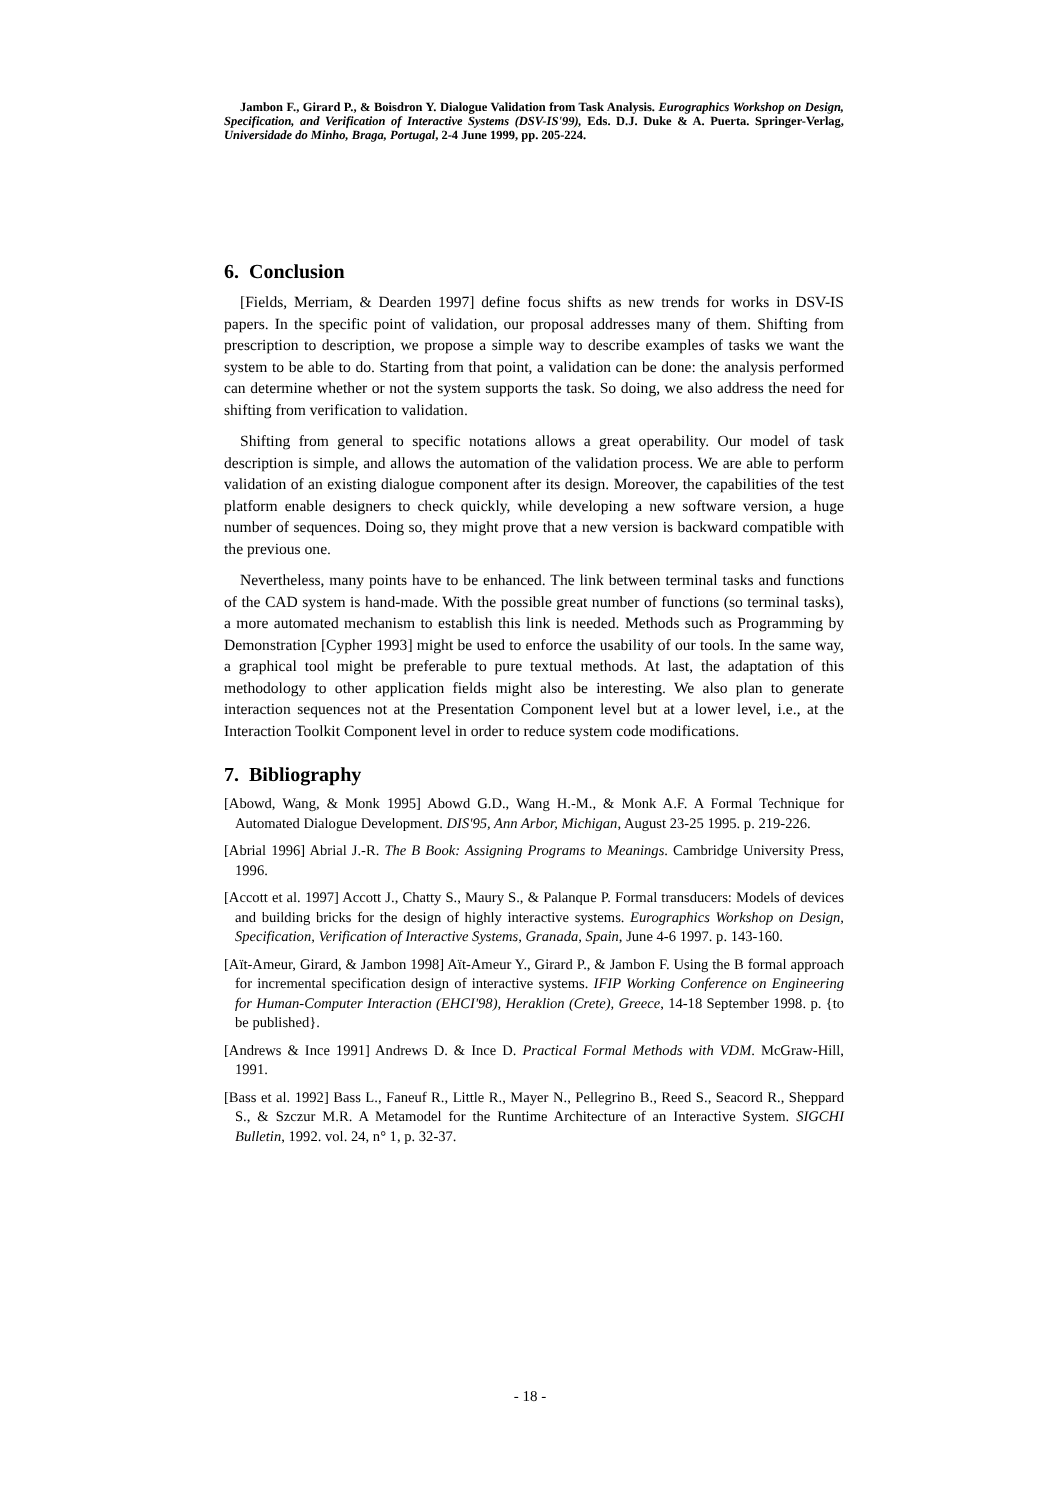Jambon F., Girard P., & Boisdron Y. Dialogue Validation from Task Analysis. Eurographics Workshop on Design, Specification, and Verification of Interactive Systems (DSV-IS'99), Eds. D.J. Duke & A. Puerta. Springer-Verlag, Universidade do Minho, Braga, Portugal, 2-4 June 1999, pp. 205-224.
6. Conclusion
[Fields, Merriam, & Dearden 1997] define focus shifts as new trends for works in DSV-IS papers. In the specific point of validation, our proposal addresses many of them. Shifting from prescription to description, we propose a simple way to describe examples of tasks we want the system to be able to do. Starting from that point, a validation can be done: the analysis performed can determine whether or not the system supports the task. So doing, we also address the need for shifting from verification to validation.
Shifting from general to specific notations allows a great operability. Our model of task description is simple, and allows the automation of the validation process. We are able to perform validation of an existing dialogue component after its design. Moreover, the capabilities of the test platform enable designers to check quickly, while developing a new software version, a huge number of sequences. Doing so, they might prove that a new version is backward compatible with the previous one.
Nevertheless, many points have to be enhanced. The link between terminal tasks and functions of the CAD system is hand-made. With the possible great number of functions (so terminal tasks), a more automated mechanism to establish this link is needed. Methods such as Programming by Demonstration [Cypher 1993] might be used to enforce the usability of our tools. In the same way, a graphical tool might be preferable to pure textual methods. At last, the adaptation of this methodology to other application fields might also be interesting. We also plan to generate interaction sequences not at the Presentation Component level but at a lower level, i.e., at the Interaction Toolkit Component level in order to reduce system code modifications.
7. Bibliography
[Abowd, Wang, & Monk 1995] Abowd G.D., Wang H.-M., & Monk A.F. A Formal Technique for Automated Dialogue Development. DIS'95, Ann Arbor, Michigan, August 23-25 1995. p. 219-226.
[Abrial 1996] Abrial J.-R. The B Book: Assigning Programs to Meanings. Cambridge University Press, 1996.
[Accott et al. 1997] Accott J., Chatty S., Maury S., & Palanque P. Formal transducers: Models of devices and building bricks for the design of highly interactive systems. Eurographics Workshop on Design, Specification, Verification of Interactive Systems, Granada, Spain, June 4-6 1997. p. 143-160.
[Aït-Ameur, Girard, & Jambon 1998] Aït-Ameur Y., Girard P., & Jambon F. Using the B formal approach for incremental specification design of interactive systems. IFIP Working Conference on Engineering for Human-Computer Interaction (EHCI'98), Heraklion (Crete), Greece, 14-18 September 1998. p. {to be published}.
[Andrews & Ince 1991] Andrews D. & Ince D. Practical Formal Methods with VDM. McGraw-Hill, 1991.
[Bass et al. 1992] Bass L., Faneuf R., Little R., Mayer N., Pellegrino B., Reed S., Seacord R., Sheppard S., & Szczur M.R. A Metamodel for the Runtime Architecture of an Interactive System. SIGCHI Bulletin, 1992. vol. 24, n° 1, p. 32-37.
- 18 -